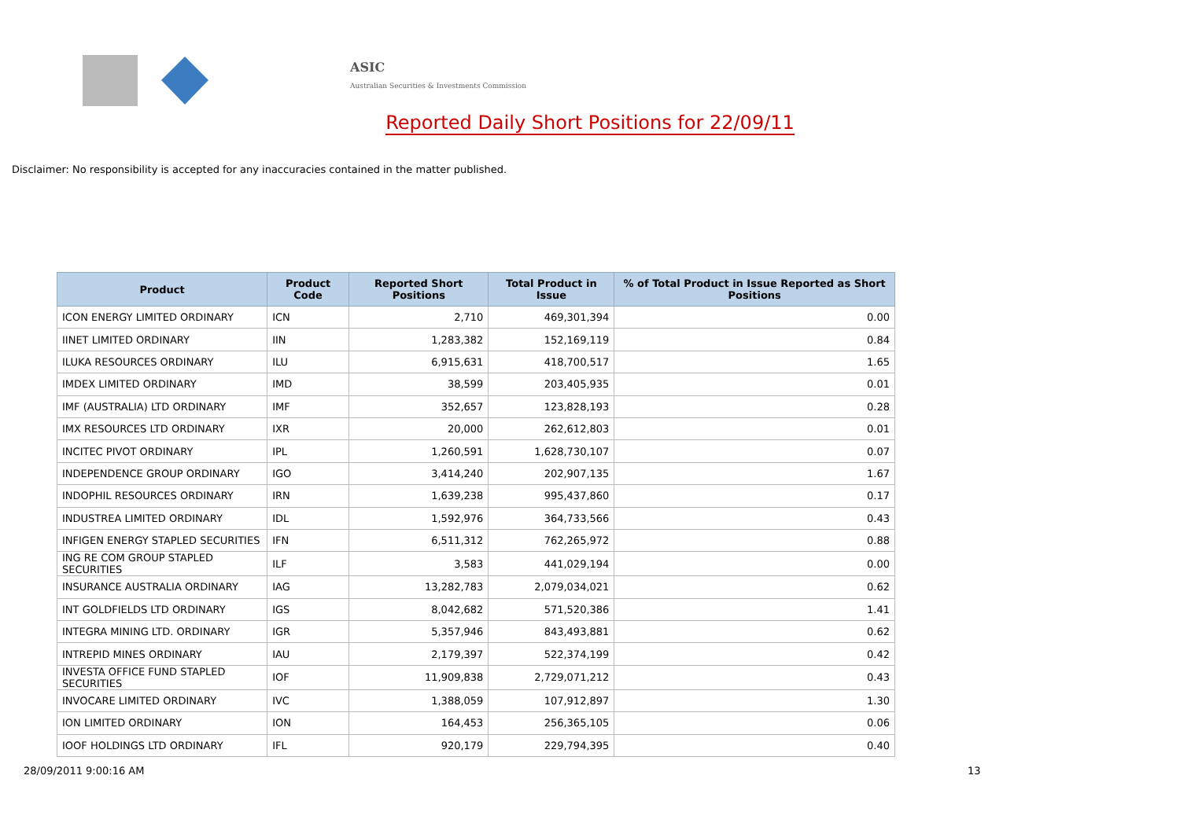ASIC
Australian Securities & Investments Commission
Reported Daily Short Positions for 22/09/11
Disclaimer: No responsibility is accepted for any inaccuracies contained in the matter published.
| Product | Product Code | Reported Short Positions | Total Product in Issue | % of Total Product in Issue Reported as Short Positions |
| --- | --- | --- | --- | --- |
| ICON ENERGY LIMITED ORDINARY | ICN | 2,710 | 469,301,394 | 0.00 |
| IINET LIMITED ORDINARY | IIN | 1,283,382 | 152,169,119 | 0.84 |
| ILUKA RESOURCES ORDINARY | ILU | 6,915,631 | 418,700,517 | 1.65 |
| IMDEX LIMITED ORDINARY | IMD | 38,599 | 203,405,935 | 0.01 |
| IMF (AUSTRALIA) LTD ORDINARY | IMF | 352,657 | 123,828,193 | 0.28 |
| IMX RESOURCES LTD ORDINARY | IXR | 20,000 | 262,612,803 | 0.01 |
| INCITEC PIVOT ORDINARY | IPL | 1,260,591 | 1,628,730,107 | 0.07 |
| INDEPENDENCE GROUP ORDINARY | IGO | 3,414,240 | 202,907,135 | 1.67 |
| INDOPHIL RESOURCES ORDINARY | IRN | 1,639,238 | 995,437,860 | 0.17 |
| INDUSTREA LIMITED ORDINARY | IDL | 1,592,976 | 364,733,566 | 0.43 |
| INFIGEN ENERGY STAPLED SECURITIES | IFN | 6,511,312 | 762,265,972 | 0.88 |
| ING RE COM GROUP STAPLED SECURITIES | ILF | 3,583 | 441,029,194 | 0.00 |
| INSURANCE AUSTRALIA ORDINARY | IAG | 13,282,783 | 2,079,034,021 | 0.62 |
| INT GOLDFIELDS LTD ORDINARY | IGS | 8,042,682 | 571,520,386 | 1.41 |
| INTEGRA MINING LTD. ORDINARY | IGR | 5,357,946 | 843,493,881 | 0.62 |
| INTREPID MINES ORDINARY | IAU | 2,179,397 | 522,374,199 | 0.42 |
| INVESTA OFFICE FUND STAPLED SECURITIES | IOF | 11,909,838 | 2,729,071,212 | 0.43 |
| INVOCARE LIMITED ORDINARY | IVC | 1,388,059 | 107,912,897 | 1.30 |
| ION LIMITED ORDINARY | ION | 164,453 | 256,365,105 | 0.06 |
| IOOF HOLDINGS LTD ORDINARY | IFL | 920,179 | 229,794,395 | 0.40 |
28/09/2011 9:00:16 AM 13